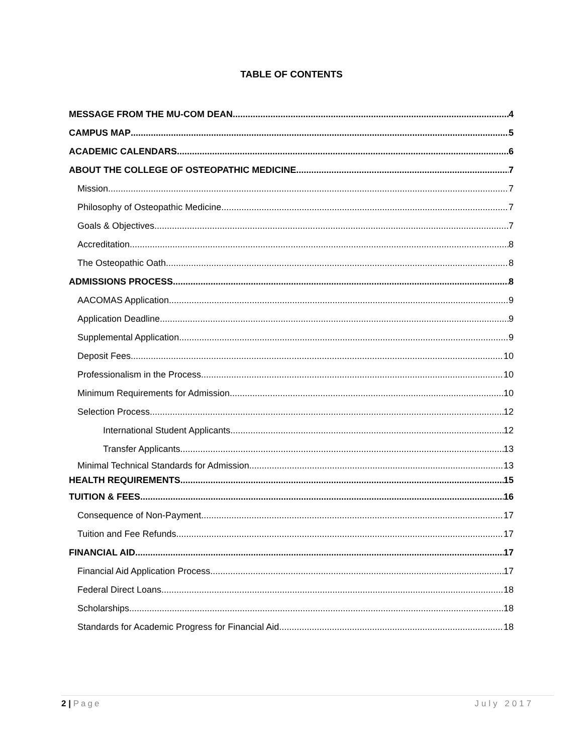TABLE OF CONTENTS
MESSAGE FROM THE MU-COM DEAN 4
CAMPUS MAP 5
ACADEMIC CALENDARS 6
ABOUT THE COLLEGE OF OSTEOPATHIC MEDICINE 7
Mission 7
Philosophy of Osteopathic Medicine 7
Goals & Objectives 7
Accreditation 8
The Osteopathic Oath 8
ADMISSIONS PROCESS 8
AACOMAS Application 9
Application Deadline 9
Supplemental Application 9
Deposit Fees 10
Professionalism in the Process 10
Minimum Requirements for Admission 10
Selection Process 12
International Student Applicants 12
Transfer Applicants 13
Minimal Technical Standards for Admission 13
HEALTH REQUIREMENTS 15
TUITION & FEES 16
Consequence of Non-Payment 17
Tuition and Fee Refunds 17
FINANCIAL AID 17
Financial Aid Application Process 17
Federal Direct Loans 18
Scholarships 18
Standards for Academic Progress for Financial Aid 18
2 | Page July 2017